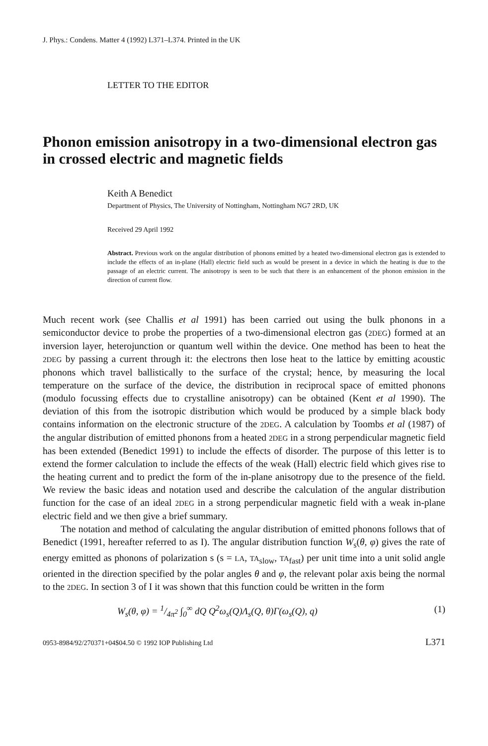J. Phys.: Condens. Matter 4 (1992) L371–L374. Printed in the UK
LETTER TO THE EDITOR
Phonon emission anisotropy in a two-dimensional electron gas in crossed electric and magnetic fields
Keith A Benedict
Department of Physics, The University of Nottingham, Nottingham NG7 2RD, UK
Received 29 April 1992
Abstract. Previous work on the angular distribution of phonons emitted by a heated two-dimensional electron gas is extended to include the effects of an in-plane (Hall) electric field such as would be present in a device in which the heating is due to the passage of an electric current. The anisotropy is seen to be such that there is an enhancement of the phonon emission in the direction of current flow.
Much recent work (see Challis et al 1991) has been carried out using the bulk phonons in a semiconductor device to probe the properties of a two-dimensional electron gas (2DEG) formed at an inversion layer, heterojunction or quantum well within the device. One method has been to heat the 2DEG by passing a current through it: the electrons then lose heat to the lattice by emitting acoustic phonons which travel ballistically to the surface of the crystal; hence, by measuring the local temperature on the surface of the device, the distribution in reciprocal space of emitted phonons (modulo focussing effects due to crystalline anisotropy) can be obtained (Kent et al 1990). The deviation of this from the isotropic distribution which would be produced by a simple black body contains information on the electronic structure of the 2DEG. A calculation by Toombs et al (1987) of the angular distribution of emitted phonons from a heated 2DEG in a strong perpendicular magnetic field has been extended (Benedict 1991) to include the effects of disorder. The purpose of this letter is to extend the former calculation to include the effects of the weak (Hall) electric field which gives rise to the heating current and to predict the form of the in-plane anisotropy due to the presence of the field. We review the basic ideas and notation used and describe the calculation of the angular distribution function for the case of an ideal 2DEG in a strong perpendicular magnetic field with a weak in-plane electric field and we then give a brief summary.
The notation and method of calculating the angular distribution of emitted phonons follows that of Benedict (1991, hereafter referred to as I). The angular distribution function W<sub>s</sub>(θ, φ) gives the rate of energy emitted as phonons of polarization s (s = LA, TA<sub>slow</sub>, TA<sub>fast</sub>) per unit time into a unit solid angle oriented in the direction specified by the polar angles θ and φ, the relevant polar axis being the normal to the 2DEG. In section 3 of I it was shown that this function could be written in the form
W<sub>s</sub>(θ, φ) = 1/4π<sup>2</sup> ∫<sub>0</sub><sup>∞</sup> dQ Q<sup>2</sup>ω<sub>s</sub>(Q)Λ<sub>s</sub>(Q, θ)Γ(ω<sub>s</sub>(Q), q) (1)
0953-8984/92/270371+04$04.50 © 1992 IOP Publishing Ltd L371